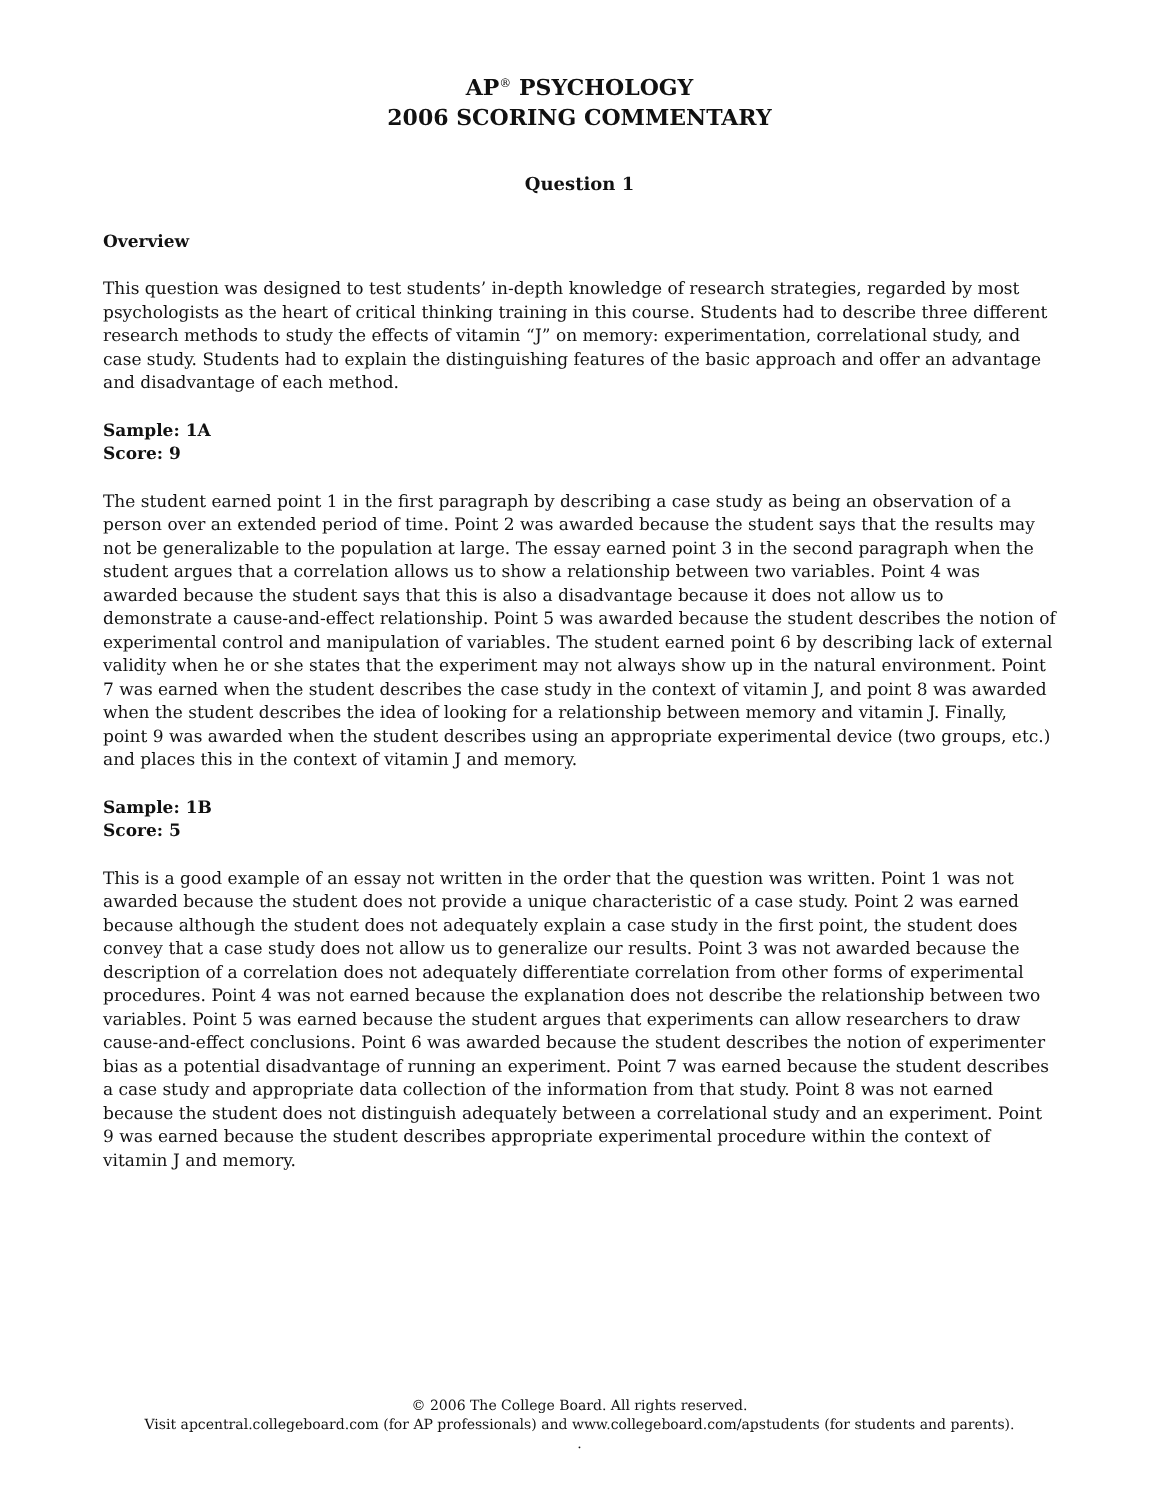AP<sup>®</sup> PSYCHOLOGY
2006 SCORING COMMENTARY
Question 1
Overview
This question was designed to test students’ in-depth knowledge of research strategies, regarded by most psychologists as the heart of critical thinking training in this course. Students had to describe three different research methods to study the effects of vitamin “J” on memory: experimentation, correlational study, and case study. Students had to explain the distinguishing features of the basic approach and offer an advantage and disadvantage of each method.
Sample: 1A
Score: 9
The student earned point 1 in the first paragraph by describing a case study as being an observation of a person over an extended period of time. Point 2 was awarded because the student says that the results may not be generalizable to the population at large. The essay earned point 3 in the second paragraph when the student argues that a correlation allows us to show a relationship between two variables. Point 4 was awarded because the student says that this is also a disadvantage because it does not allow us to demonstrate a cause-and-effect relationship. Point 5 was awarded because the student describes the notion of experimental control and manipulation of variables. The student earned point 6 by describing lack of external validity when he or she states that the experiment may not always show up in the natural environment. Point 7 was earned when the student describes the case study in the context of vitamin J, and point 8 was awarded when the student describes the idea of looking for a relationship between memory and vitamin J. Finally, point 9 was awarded when the student describes using an appropriate experimental device (two groups, etc.) and places this in the context of vitamin J and memory.
Sample: 1B
Score: 5
This is a good example of an essay not written in the order that the question was written. Point 1 was not awarded because the student does not provide a unique characteristic of a case study. Point 2 was earned because although the student does not adequately explain a case study in the first point, the student does convey that a case study does not allow us to generalize our results. Point 3 was not awarded because the description of a correlation does not adequately differentiate correlation from other forms of experimental procedures. Point 4 was not earned because the explanation does not describe the relationship between two variables. Point 5 was earned because the student argues that experiments can allow researchers to draw cause-and-effect conclusions. Point 6 was awarded because the student describes the notion of experimenter bias as a potential disadvantage of running an experiment. Point 7 was earned because the student describes a case study and appropriate data collection of the information from that study. Point 8 was not earned because the student does not distinguish adequately between a correlational study and an experiment. Point 9 was earned because the student describes appropriate experimental procedure within the context of vitamin J and memory.
© 2006 The College Board. All rights reserved.
Visit apcentral.collegeboard.com (for AP professionals) and www.collegeboard.com/apstudents (for students and parents).
.